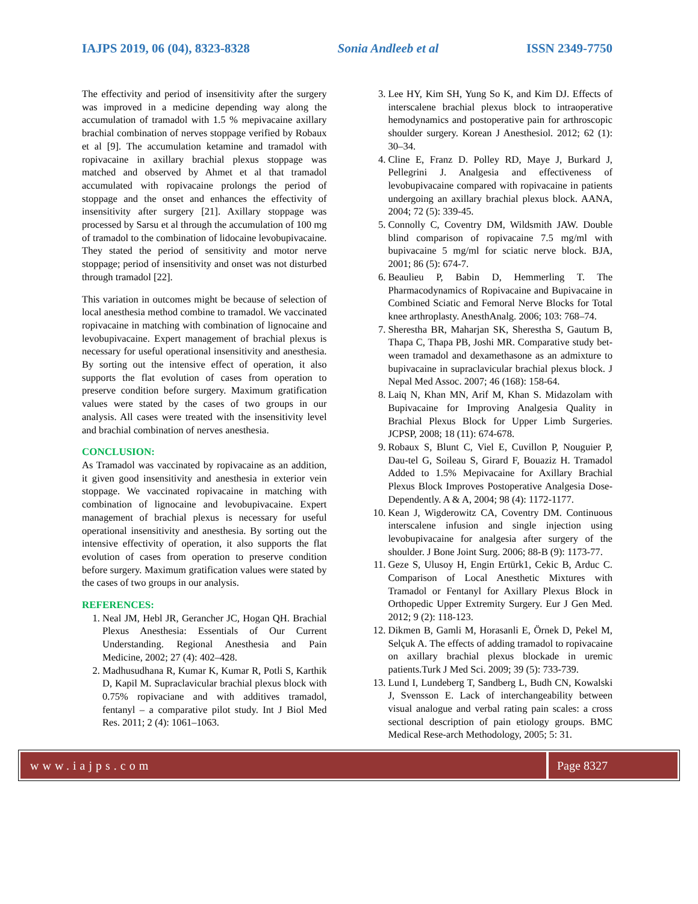IAJPS 2019, 06 (04), 8323-8328 Sonia Andleeb et al ISSN 2349-7750
The effectivity and period of insensitivity after the surgery was improved in a medicine depending way along the accumulation of tramadol with 1.5 % mepivacaine axillary brachial combination of nerves stoppage verified by Robaux et al [9]. The accumulation ketamine and tramadol with ropivacaine in axillary brachial plexus stoppage was matched and observed by Ahmet et al that tramadol accumulated with ropivacaine prolongs the period of stoppage and the onset and enhances the effectivity of insensitivity after surgery [21]. Axillary stoppage was processed by Sarsu et al through the accumulation of 100 mg of tramadol to the combination of lidocaine levobupivacaine. They stated the period of sensitivity and motor nerve stoppage; period of insensitivity and onset was not disturbed through tramadol [22].
This variation in outcomes might be because of selection of local anesthesia method combine to tramadol. We vaccinated ropivacaine in matching with combination of lignocaine and levobupivacaine. Expert management of brachial plexus is necessary for useful operational insensitivity and anesthesia. By sorting out the intensive effect of operation, it also supports the flat evolution of cases from operation to preserve condition before surgery. Maximum gratification values were stated by the cases of two groups in our analysis. All cases were treated with the insensitivity level and brachial combination of nerves anesthesia.
CONCLUSION:
As Tramadol was vaccinated by ropivacaine as an addition, it given good insensitivity and anesthesia in exterior vein stoppage. We vaccinated ropivacaine in matching with combination of lignocaine and levobupivacaine. Expert management of brachial plexus is necessary for useful operational insensitivity and anesthesia. By sorting out the intensive effectivity of operation, it also supports the flat evolution of cases from operation to preserve condition before surgery. Maximum gratification values were stated by the cases of two groups in our analysis.
REFERENCES:
1. Neal JM, Hebl JR, Gerancher JC, Hogan QH. Brachial Plexus Anesthesia: Essentials of Our Current Understanding. Regional Anesthesia and Pain Medicine, 2002; 27 (4): 402–428.
2. Madhusudhana R, Kumar K, Kumar R, Potli S, Karthik D, Kapil M. Supraclavicular brachial plexus block with 0.75% ropivaciane and with additives tramadol, fentanyl – a comparative pilot study. Int J Biol Med Res. 2011; 2 (4): 1061–1063.
3. Lee HY, Kim SH, Yung So K, and Kim DJ. Effects of interscalene brachial plexus block to intraoperative hemodynamics and postoperative pain for arthroscopic shoulder surgery. Korean J Anesthesiol. 2012; 62 (1): 30–34.
4. Cline E, Franz D. Polley RD, Maye J, Burkard J, Pellegrini J. Analgesia and effectiveness of levobupivacaine compared with ropivacaine in patients undergoing an axillary brachial plexus block. AANA, 2004; 72 (5): 339-45.
5. Connolly C, Coventry DM, Wildsmith JAW. Double blind comparison of ropivacaine 7.5 mg/ml with bupivacaine 5 mg/ml for sciatic nerve block. BJA, 2001; 86 (5): 674-7.
6. Beaulieu P, Babin D, Hemmerling T. The Pharmacodynamics of Ropivacaine and Bupivacaine in Combined Sciatic and Femoral Nerve Blocks for Total knee arthroplasty. AnesthAnalg. 2006; 103: 768–74.
7. Sherestha BR, Maharjan SK, Sherestha S, Gautum B, Thapa C, Thapa PB, Joshi MR. Comparative study bet-ween tramadol and dexamethasone as an admixture to bupivacaine in supraclavicular brachial plexus block. J Nepal Med Assoc. 2007; 46 (168): 158-64.
8. Laiq N, Khan MN, Arif M, Khan S. Midazolam with Bupivacaine for Improving Analgesia Quality in Brachial Plexus Block for Upper Limb Surgeries. JCPSP, 2008; 18 (11): 674-678.
9. Robaux S, Blunt C, Viel E, Cuvillon P, Nouguier P, Dau-tel G, Soileau S, Girard F, Bouaziz H. Tramadol Added to 1.5% Mepivacaine for Axillary Brachial Plexus Block Improves Postoperative Analgesia Dose-Dependently. A & A, 2004; 98 (4): 1172-1177.
10. Kean J, Wigderowitz CA, Coventry DM. Continuous interscalene infusion and single injection using levobupivacaine for analgesia after surgery of the shoulder. J Bone Joint Surg. 2006; 88-B (9): 1173-77.
11. Geze S, Ulusoy H, Engin Ertürk1, Cekic B, Arduc C. Comparison of Local Anesthetic Mixtures with Tramadol or Fentanyl for Axillary Plexus Block in Orthopedic Upper Extremity Surgery. Eur J Gen Med. 2012; 9 (2): 118-123.
12. Dikmen B, Gamli M, Horasanli E, Örnek D, Pekel M, Selçuk A. The effects of adding tramadol to ropivacaine on axillary brachial plexus blockade in uremic patients.Turk J Med Sci. 2009; 39 (5): 733-739.
13. Lund I, Lundeberg T, Sandberg L, Budh CN, Kowalski J, Svensson E. Lack of interchangeability between visual analogue and verbal rating pain scales: a cross sectional description of pain etiology groups. BMC Medical Rese-arch Methodology, 2005; 5: 31.
www.iajps.com Page 8327